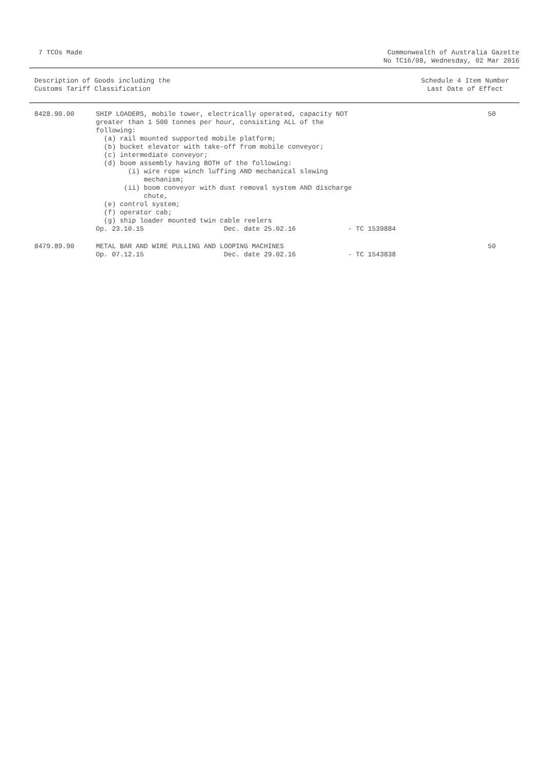7 TCOs Made Commonwealth of Australia Gazette
No TC16/08, Wednesday, 02 Mar 2016
Description of Goods including the
Customs Tariff Classification
Schedule 4 Item Number
Last Date of Effect
| 8428.90.00 | SHIP LOADERS, mobile tower, electrically operated, capacity NOT greater than 1 500 tonnes per hour, consisting ALL of the following: (a) rail mounted supported mobile platform; (b) bucket elevator with take-off from mobile conveyor; (c) intermediate conveyor; (d) boom assembly having BOTH of the following: (i) wire rope winch luffing AND mechanical slewing mechanism; (ii) boom conveyor with dust removal system AND discharge chute, (e) control system; (f) operator cab; (g) ship loader mounted twin cable reelers Op. 23.10.15 Dec. date 25.02.16 - TC 1539884 | 50 |
| 8479.89.90 | METAL BAR AND WIRE PULLING AND LOOPING MACHINES Op. 07.12.15 Dec. date 29.02.16 - TC 1543838 | 50 |